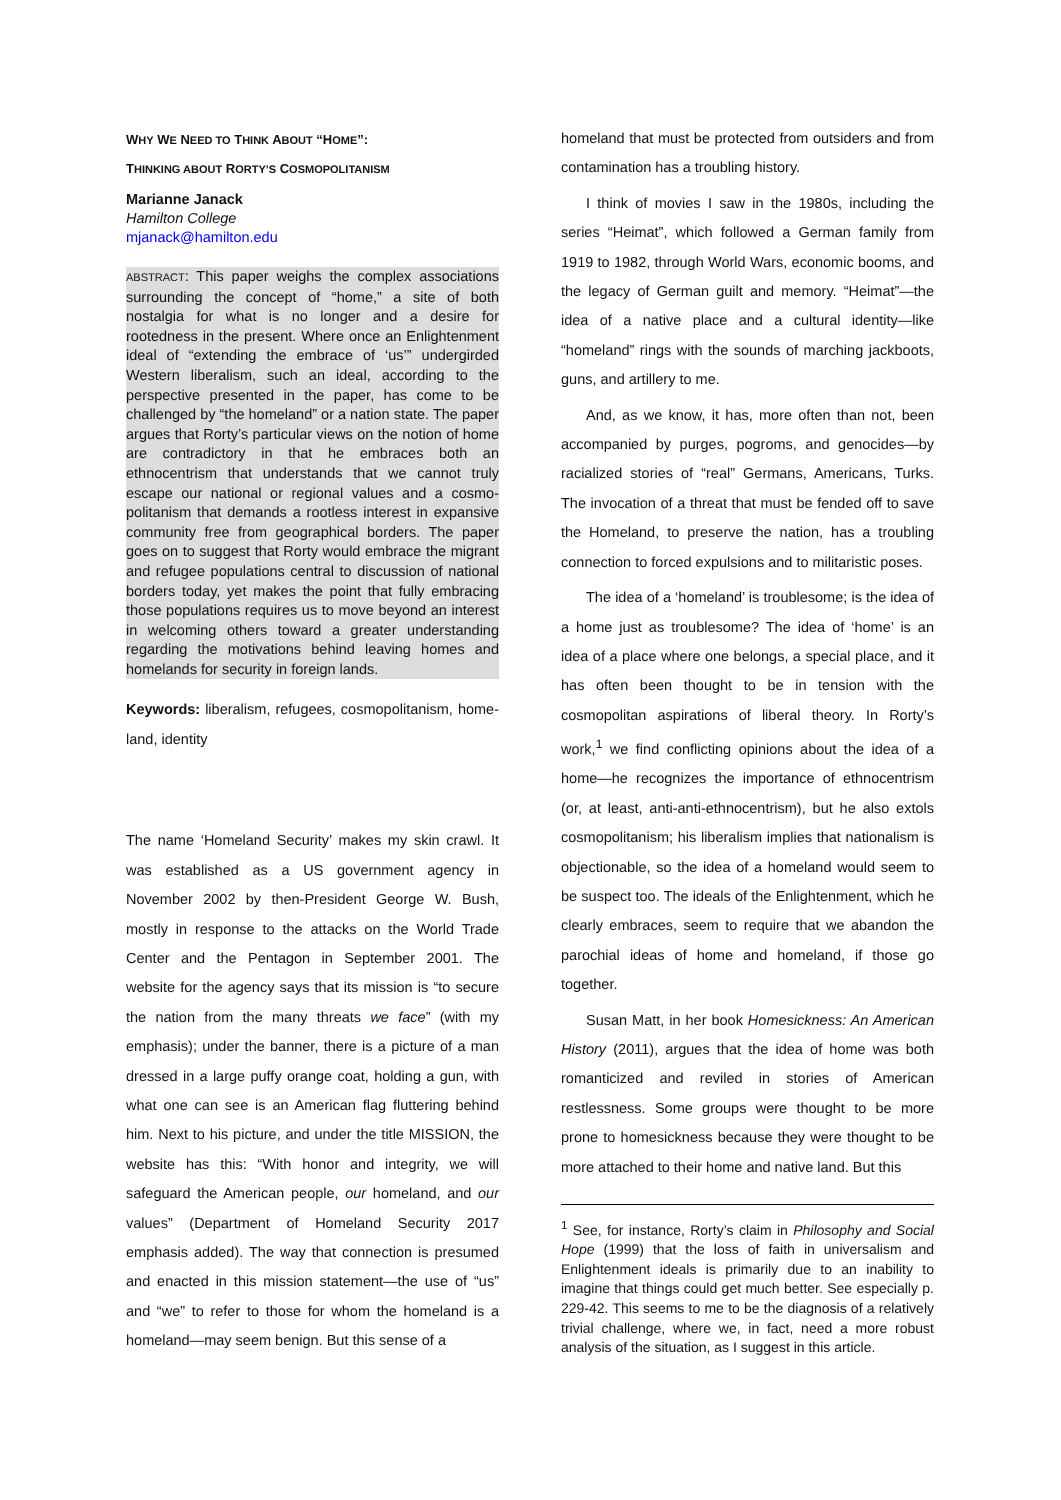WHY WE NEED TO THINK ABOUT “HOME”:
THINKING ABOUT RORTY’S COSMOPOLITANISM
Marianne Janack
Hamilton College
mjanack@hamilton.edu
ABSTRACT: This paper weighs the complex associations surrounding the concept of “home,” a site of both nostalgia for what is no longer and a desire for rootedness in the present. Where once an Enlighten­ment ideal of “extending the embrace of ‘us’” undergirded Western liberalism, such an ideal, according to the perspective presented in the paper, has come to be challenged by “the homeland” or a nation state. The paper argues that Rorty’s particular views on the notion of home are contradictory in that he embraces both an ethnocentrism that understands that we cannot truly escape our national or regional values and a cosmo­politanism that demands a rootless interest in expansive community free from geographical borders. The paper goes on to suggest that Rorty would embrace the migrant and refugee populations central to discussion of national borders today, yet makes the point that fully embracing those populations requires us to move beyond an interest in welcoming others toward a greater understanding regarding the motivations behind leaving homes and homelands for security in foreign lands.
Keywords: liberalism, refugees, cosmopolitanism, home­land, identity
The name ‘Homeland Security’ makes my skin crawl. It was established as a US government agency in November 2002 by then-President George W. Bush, mostly in response to the attacks on the World Trade Center and the Pentagon in September 2001. The website for the agency says that its mission is “to secure the nation from the many threats we face” (with my emphasis); under the banner, there is a picture of a man dressed in a large puffy orange coat, holding a gun, with what one can see is an American flag fluttering behind him. Next to his picture, and under the title MISSION, the website has this: “With honor and integrity, we will safeguard the American people, our homeland, and our values” (Department of Homeland Security 2017 emphasis added). The way that connection is presumed and enacted in this mission statement—the use of “us” and “we” to refer to those for whom the homeland is a homeland—may seem benign. But this sense of a
homeland that must be protected from outsiders and from contamination has a troubling history.
I think of movies I saw in the 1980s, including the series “Heimat”, which followed a German family from 1919 to 1982, through World Wars, economic booms, and the legacy of German guilt and memory. “Heimat”—the idea of a native place and a cultural identity—like “homeland” rings with the sounds of marching jackboots, guns, and artillery to me.
And, as we know, it has, more often than not, been accompanied by purges, pogroms, and genocides—by racialized stories of “real” Germans, Americans, Turks. The invocation of a threat that must be fended off to save the Homeland, to preserve the nation, has a troubling connection to forced expulsions and to militaristic poses.
The idea of a ‘homeland’ is troublesome; is the idea of a home just as troublesome? The idea of ‘home’ is an idea of a place where one belongs, a special place, and it has often been thought to be in tension with the cosmopolitan aspirations of liberal theory. In Rorty’s work,<sup>1</sup> we find conflicting opinions about the idea of a home—he recognizes the importance of ethnocentrism (or, at least, anti-anti-ethnocentrism), but he also extols cosmopolitanism; his liberalism implies that nationalism is objectionable, so the idea of a homeland would seem to be suspect too. The ideals of the Enlightenment, which he clearly embraces, seem to require that we abandon the parochial ideas of home and homeland, if those go together.
Susan Matt, in her book Homesickness: An American History (2011), argues that the idea of home was both romanticized and reviled in stories of American restlessness. Some groups were thought to be more prone to homesickness because they were thought to be more attached to their home and native land. But this
<sup>1</sup> See, for instance, Rorty’s claim in Philosophy and Social Hope (1999) that the loss of faith in universalism and Enlightenment ideals is primarily due to an inability to imagine that things could get much better. See especially p. 229-42. This seems to me to be the diagnosis of a relatively trivial challenge, where we, in fact, need a more robust analysis of the situation, as I suggest in this article.